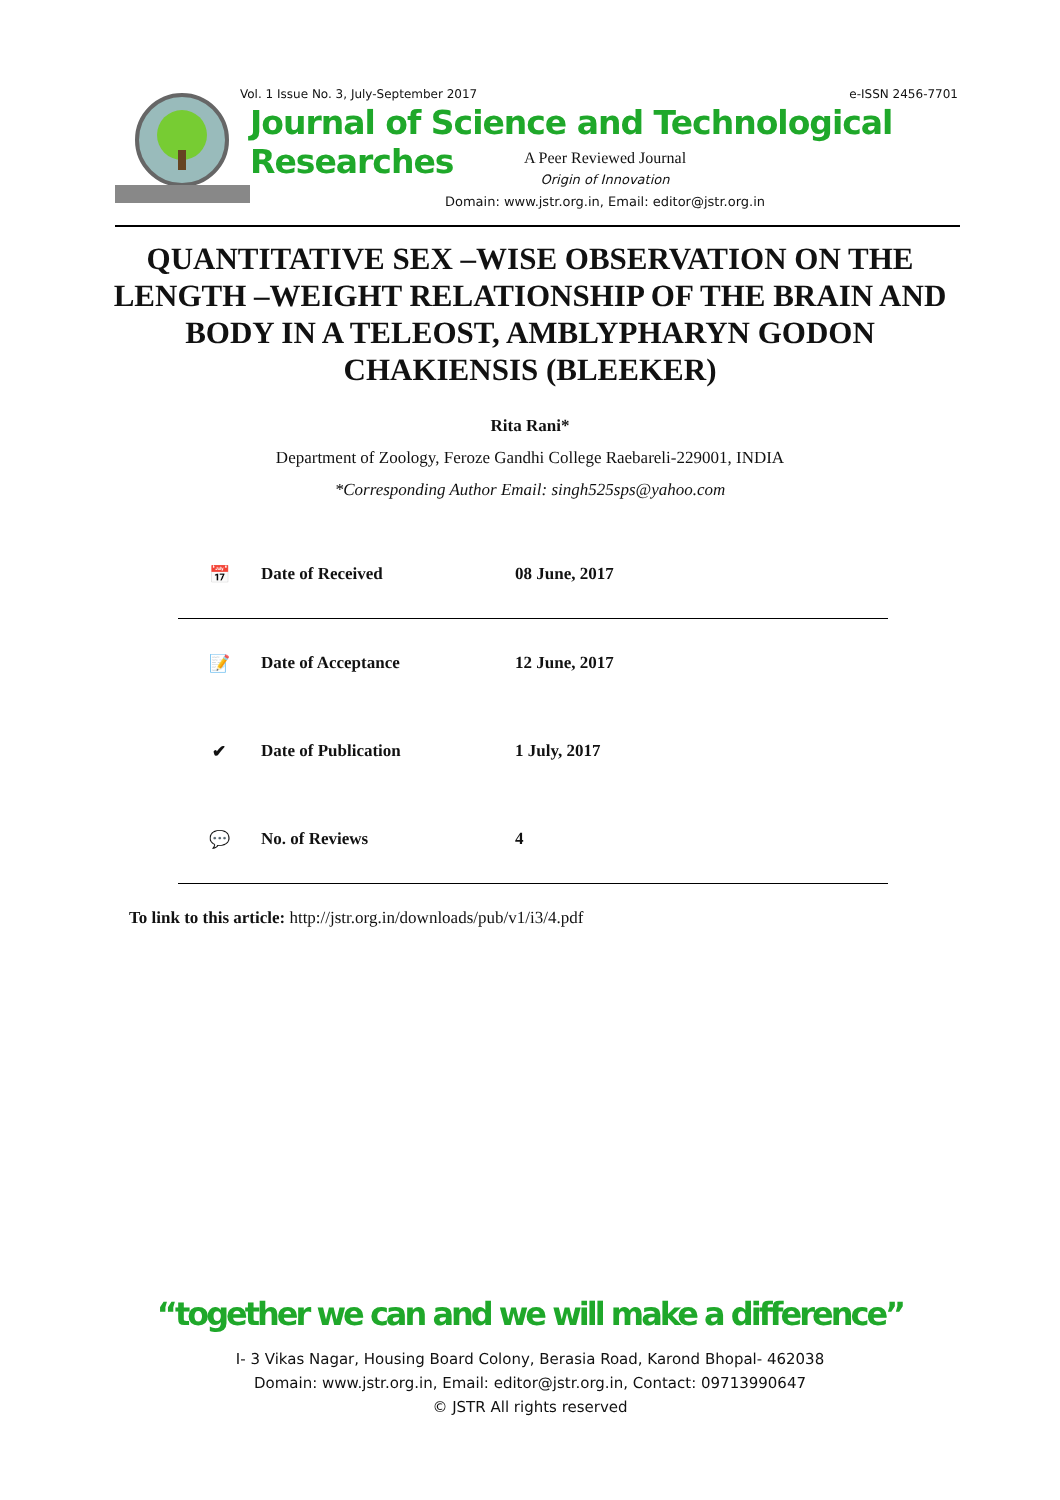Vol. 1 Issue No. 3, July-September 2017 e-ISSN 2456-7701
Journal of Science and Technological Researches
A Peer Reviewed Journal
Origin of Innovation
Domain: www.jstr.org.in, Email: editor@jstr.org.in
QUANTITATIVE SEX –WISE OBSERVATION ON THE LENGTH –WEIGHT RELATIONSHIP OF THE BRAIN AND BODY IN A TELEOST, AMBLYPHARYN GODON CHAKIENSIS (BLEEKER)
Rita Rani*
Department of Zoology, Feroze Gandhi College Raebareli-229001, INDIA
*Corresponding Author Email: singh525sps@yahoo.com
| 📅 | Date of Received | 08 June, 2017 |
| 📝 | Date of Acceptance | 12 June, 2017 |
| ✔ | Date of Publication | 1 July, 2017 |
| 💬 | No. of Reviews | 4 |
To link to this article: http://jstr.org.in/downloads/pub/v1/i3/4.pdf
“together we can and we will make a difference”
I- 3 Vikas Nagar, Housing Board Colony, Berasia Road, Karond Bhopal- 462038
Domain: www.jstr.org.in, Email: editor@jstr.org.in, Contact: 09713990647
© JSTR All rights reserved